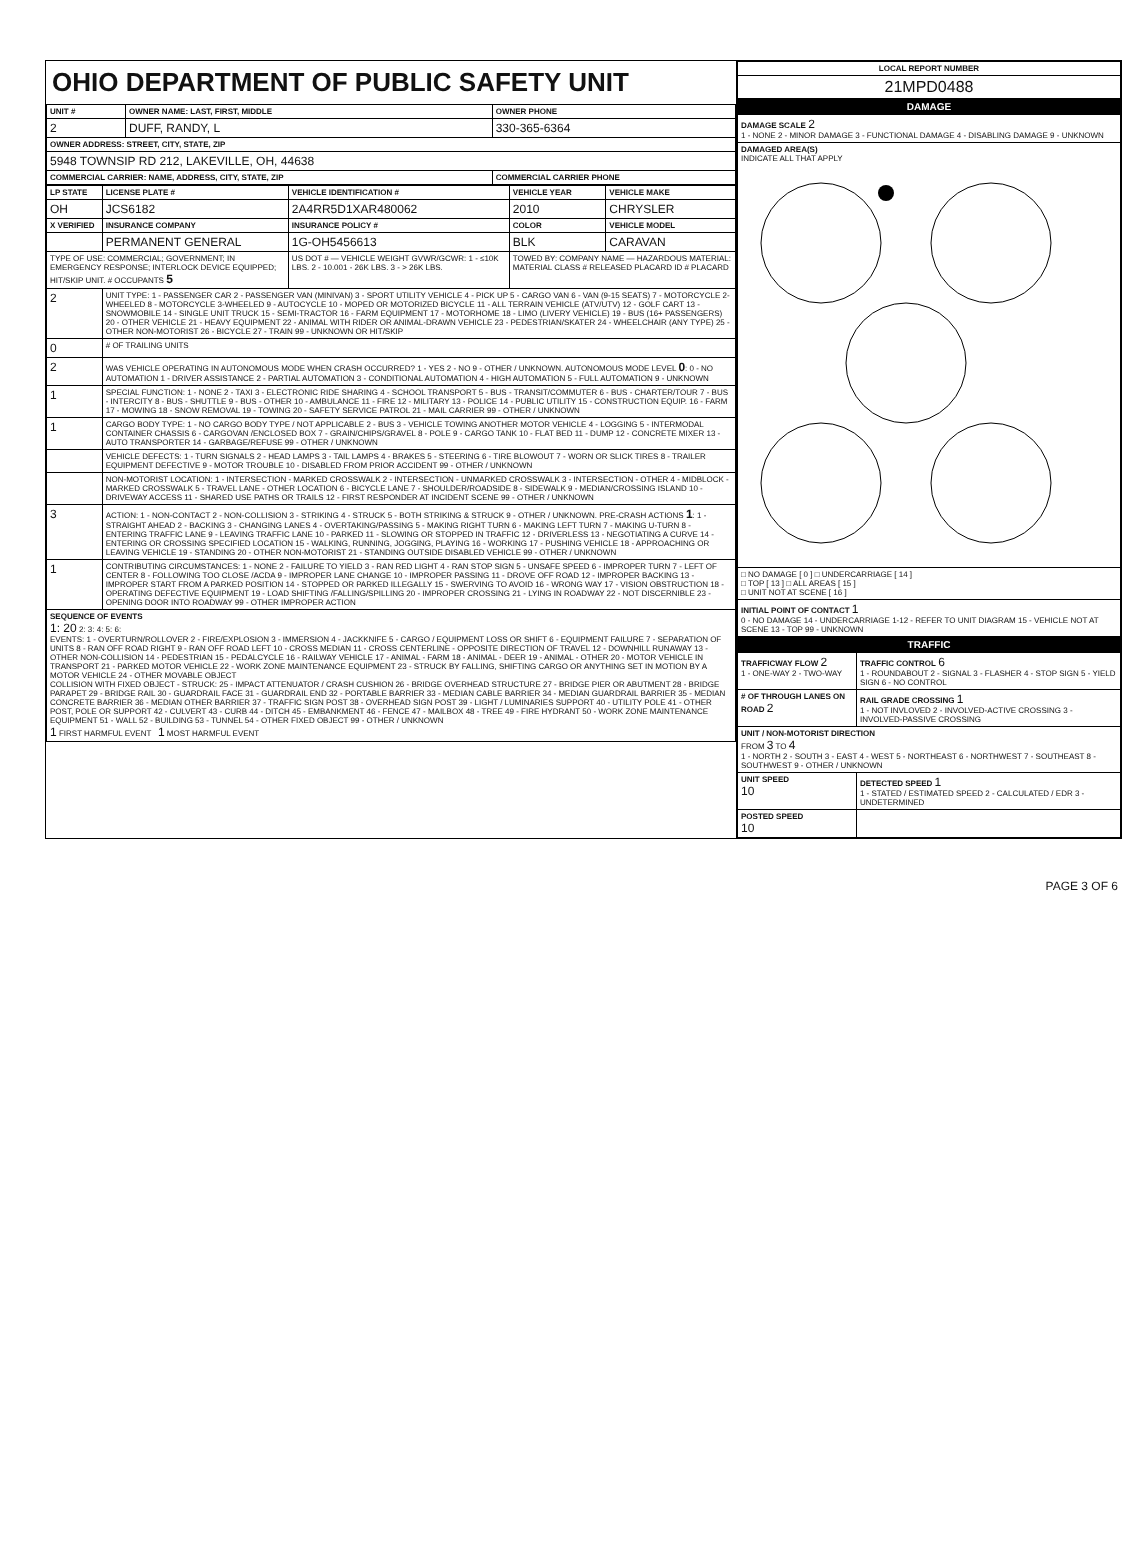OHIO DEPARTMENT OF PUBLIC SAFETY UNIT
| UNIT # | OWNER NAME: LAST, FIRST, MIDDLE | OWNER PHONE |
| --- | --- | --- |
| 2 | DUFF, RANDY, L | 330-365-6364 |
| OWNER ADDRESS: STREET, CITY, STATE, ZIP | | |
| 5948 TOWNSIP RD 212, LAKEVILLE, OH, 44638 | | |
| COMMERCIAL CARRIER: NAME, ADDRESS, CITY, STATE, ZIP | | COMMERCIAL CARRIER PHONE |
| LP STATE | LICENSE PLATE # | VEHICLE IDENTIFICATION # | VEHICLE YEAR | VEHICLE MAKE |
| --- | --- | --- | --- | --- |
| OH | JCS6182 | 2A4RR5D1XAR480062 | 2010 | CHRYSLER |
| X VERIFIED | INSURANCE COMPANY | INSURANCE POLICY # | COLOR | VEHICLE MODEL |
| | PERMANENT GENERAL | 1G-OH5456613 | BLK | CARAVAN |
| TYPE OF USE: COMMERCIAL; GOVERNMENT; IN EMERGENCY RESPONSE; INTERLOCK DEVICE EQUIPPED; HIT/SKIP UNIT. # OCCUPANTS 5 | | US DOT # — VEHICLE WEIGHT GVWR/GCWR: 1 - ≤10K LBS. 2 - 10.001 - 26K LBS. 3 - > 26K LBS. | TOWED BY: COMPANY NAME — HAZARDOUS MATERIAL: MATERIAL CLASS # RELEASED PLACARD ID # PLACARD | |
| 2 | UNIT TYPE: 1 - PASSENGER CAR 2 - PASSENGER VAN (MINIVAN) 3 - SPORT UTILITY VEHICLE 4 - PICK UP 5 - CARGO VAN 6 - VAN (9-15 SEATS) 7 - MOTORCYCLE 2-WHEELED 8 - MOTORCYCLE 3-WHEELED 9 - AUTOCYCLE 10 - MOPED OR MOTORIZED BICYCLE 11 - ALL TERRAIN VEHICLE (ATV/UTV) 12 - GOLF CART 13 - SNOWMOBILE 14 - SINGLE UNIT TRUCK 15 - SEMI-TRACTOR 16 - FARM EQUIPMENT 17 - MOTORHOME 18 - LIMO (LIVERY VEHICLE) 19 - BUS (16+ PASSENGERS) 20 - OTHER VEHICLE 21 - HEAVY EQUIPMENT 22 - ANIMAL WITH RIDER OR ANIMAL-DRAWN VEHICLE 23 - PEDESTRIAN/SKATER 24 - WHEELCHAIR (ANY TYPE) 25 - OTHER NON-MOTORIST 26 - BICYCLE 27 - TRAIN 99 - UNKNOWN OR HIT/SKIP | | | |
| 0 | # OF TRAILING UNITS | | | |
| 2 | WAS VEHICLE OPERATING IN AUTONOMOUS MODE WHEN CRASH OCCURRED? 1 - YES 2 - NO 9 - OTHER / UNKNOWN. AUTONOMOUS MODE LEVEL 0 : 0 - NO AUTOMATION 1 - DRIVER ASSISTANCE 2 - PARTIAL AUTOMATION 3 - CONDITIONAL AUTOMATION 4 - HIGH AUTOMATION 5 - FULL AUTOMATION 9 - UNKNOWN | | | |
| 1 | SPECIAL FUNCTION: 1 - NONE 2 - TAXI 3 - ELECTRONIC RIDE SHARING 4 - SCHOOL TRANSPORT 5 - BUS - TRANSIT/COMMUTER 6 - BUS - CHARTER/TOUR 7 - BUS - INTERCITY 8 - BUS - SHUTTLE 9 - BUS - OTHER 10 - AMBULANCE 11 - FIRE 12 - MILITARY 13 - POLICE 14 - PUBLIC UTILITY 15 - CONSTRUCTION EQUIP. 16 - FARM 17 - MOWING 18 - SNOW REMOVAL 19 - TOWING 20 - SAFETY SERVICE PATROL 21 - MAIL CARRIER 99 - OTHER / UNKNOWN | | | |
| 1 | CARGO BODY TYPE: 1 - NO CARGO BODY TYPE / NOT APPLICABLE 2 - BUS 3 - VEHICLE TOWING ANOTHER MOTOR VEHICLE 4 - LOGGING 5 - INTERMODAL CONTAINER CHASSIS 6 - CARGOVAN /ENCLOSED BOX 7 - GRAIN/CHIPS/GRAVEL 8 - POLE 9 - CARGO TANK 10 - FLAT BED 11 - DUMP 12 - CONCRETE MIXER 13 - AUTO TRANSPORTER 14 - GARBAGE/REFUSE 99 - OTHER / UNKNOWN | | | |
| | VEHICLE DEFECTS: 1 - TURN SIGNALS 2 - HEAD LAMPS 3 - TAIL LAMPS 4 - BRAKES 5 - STEERING 6 - TIRE BLOWOUT 7 - WORN OR SLICK TIRES 8 - TRAILER EQUIPMENT DEFECTIVE 9 - MOTOR TROUBLE 10 - DISABLED FROM PRIOR ACCIDENT 99 - OTHER / UNKNOWN | | | |
| | NON-MOTORIST LOCATION: 1 - INTERSECTION - MARKED CROSSWALK 2 - INTERSECTION - UNMARKED CROSSWALK 3 - INTERSECTION - OTHER 4 - MIDBLOCK - MARKED CROSSWALK 5 - TRAVEL LANE - OTHER LOCATION 6 - BICYCLE LANE 7 - SHOULDER/ROADSIDE 8 - SIDEWALK 9 - MEDIAN/CROSSING ISLAND 10 - DRIVEWAY ACCESS 11 - SHARED USE PATHS OR TRAILS 12 - FIRST RESPONDER AT INCIDENT SCENE 99 - OTHER / UNKNOWN | | | |
| 3 | ACTION: 1 - NON-CONTACT 2 - NON-COLLISION 3 - STRIKING 4 - STRUCK 5 - BOTH STRIKING & STRUCK 9 - OTHER / UNKNOWN. PRE-CRASH ACTIONS 1 : 1 - STRAIGHT AHEAD 2 - BACKING 3 - CHANGING LANES 4 - OVERTAKING/PASSING 5 - MAKING RIGHT TURN 6 - MAKING LEFT TURN 7 - MAKING U-TURN 8 - ENTERING TRAFFIC LANE 9 - LEAVING TRAFFIC LANE 10 - PARKED 11 - SLOWING OR STOPPED IN TRAFFIC 12 - DRIVERLESS 13 - NEGOTIATING A CURVE 14 - ENTERING OR CROSSING SPECIFIED LOCATION 15 - WALKING, RUNNING, JOGGING, PLAYING 16 - WORKING 17 - PUSHING VEHICLE 18 - APPROACHING OR LEAVING VEHICLE 19 - STANDING 20 - OTHER NON-MOTORIST 21 - STANDING OUTSIDE DISABLED VEHICLE 99 - OTHER / UNKNOWN | | | |
| 1 | CONTRIBUTING CIRCUMSTANCES: 1 - NONE 2 - FAILURE TO YIELD 3 - RAN RED LIGHT 4 - RAN STOP SIGN 5 - UNSAFE SPEED 6 - IMPROPER TURN 7 - LEFT OF CENTER 8 - FOLLOWING TOO CLOSE /ACDA 9 - IMPROPER LANE CHANGE 10 - IMPROPER PASSING 11 - DROVE OFF ROAD 12 - IMPROPER BACKING 13 - IMPROPER START FROM A PARKED POSITION 14 - STOPPED OR PARKED ILLEGALLY 15 - SWERVING TO AVOID 16 - WRONG WAY 17 - VISION OBSTRUCTION 18 - OPERATING DEFECTIVE EQUIPMENT 19 - LOAD SHIFTING /FALLING/SPILLING 20 - IMPROPER CROSSING 21 - LYING IN ROADWAY 22 - NOT DISCERNIBLE 23 - OPENING DOOR INTO ROADWAY 99 - OTHER IMPROPER ACTION | | | |
| SEQUENCE OF EVENTS 1: 20 2: 3: 4: 5: 6: EVENTS: 1 - OVERTURN/ROLLOVER 2 - FIRE/EXPLOSION 3 - IMMERSION 4 - JACKKNIFE 5 - CARGO / EQUIPMENT LOSS OR SHIFT 6 - EQUIPMENT FAILURE 7 - SEPARATION OF UNITS 8 - RAN OFF ROAD RIGHT 9 - RAN OFF ROAD LEFT 10 - CROSS MEDIAN 11 - CROSS CENTERLINE - OPPOSITE DIRECTION OF TRAVEL 12 - DOWNHILL RUNAWAY 13 - OTHER NON-COLLISION 14 - PEDESTRIAN 15 - PEDALCYCLE 16 - RAILWAY VEHICLE 17 - ANIMAL - FARM 18 - ANIMAL - DEER 19 - ANIMAL - OTHER 20 - MOTOR VEHICLE IN TRANSPORT 21 - PARKED MOTOR VEHICLE 22 - WORK ZONE MAINTENANCE EQUIPMENT 23 - STRUCK BY FALLING, SHIFTING CARGO OR ANYTHING SET IN MOTION BY A MOTOR VEHICLE 24 - OTHER MOVABLE OBJECT COLLISION WITH FIXED OBJECT - STRUCK: 25 - IMPACT ATTENUATOR / CRASH CUSHION 26 - BRIDGE OVERHEAD STRUCTURE 27 - BRIDGE PIER OR ABUTMENT 28 - BRIDGE PARAPET 29 - BRIDGE RAIL 30 - GUARDRAIL FACE 31 - GUARDRAIL END 32 - PORTABLE BARRIER 33 - MEDIAN CABLE BARRIER 34 - MEDIAN GUARDRAIL BARRIER 35 - MEDIAN CONCRETE BARRIER 36 - MEDIAN OTHER BARRIER 37 - TRAFFIC SIGN POST 38 - OVERHEAD SIGN POST 39 - LIGHT / LUMINARIES SUPPORT 40 - UTILITY POLE 41 - OTHER POST, POLE OR SUPPORT 42 - CULVERT 43 - CURB 44 - DITCH 45 - EMBANKMENT 46 - FENCE 47 - MAILBOX 48 - TREE 49 - FIRE HYDRANT 50 - WORK ZONE MAINTENANCE EQUIPMENT 51 - WALL 52 - BUILDING 53 - TUNNEL 54 - OTHER FIXED OBJECT 99 - OTHER / UNKNOWN 1 FIRST HARMFUL EVENT 1 MOST HARMFUL EVENT | | | | |
| LOCAL REPORT NUMBER |
| --- |
| 21MPD0488 |
DAMAGE
| DAMAGE SCALE 2 1 - NONE 2 - MINOR DAMAGE 3 - FUNCTIONAL DAMAGE 4 - DISABLING DAMAGE 9 - UNKNOWN |
| DAMAGED AREA(S) INDICATE ALL THAT APPLY |
| □ NO DAMAGE [ 0 ] □ UNDERCARRIAGE [ 14 ] □ TOP [ 13 ] □ ALL AREAS [ 15 ] □ UNIT NOT AT SCENE [ 16 ] |
| INITIAL POINT OF CONTACT 1 0 - NO DAMAGE 14 - UNDERCARRIAGE 1-12 - REFER TO UNIT DIAGRAM 15 - VEHICLE NOT AT SCENE 13 - TOP 99 - UNKNOWN |
TRAFFIC
| TRAFFICWAY FLOW 2 1 - ONE-WAY 2 - TWO-WAY | TRAFFIC CONTROL 6 1 - ROUNDABOUT 2 - SIGNAL 3 - FLASHER 4 - STOP SIGN 5 - YIELD SIGN 6 - NO CONTROL |
| # OF THROUGH LANES ON ROAD 2 | RAIL GRADE CROSSING 1 1 - NOT INVLOVED 2 - INVOLVED-ACTIVE CROSSING 3 - INVOLVED-PASSIVE CROSSING |
| UNIT / NON-MOTORIST DIRECTION FROM 3 TO 4 1 - NORTH 2 - SOUTH 3 - EAST 4 - WEST 5 - NORTHEAST 6 - NORTHWEST 7 - SOUTHEAST 8 - SOUTHWEST 9 - OTHER / UNKNOWN | |
| UNIT SPEED 10 | DETECTED SPEED 1 1 - STATED / ESTIMATED SPEED 2 - CALCULATED / EDR 3 - UNDETERMINED |
| POSTED SPEED 10 | |
PAGE 3 OF 6